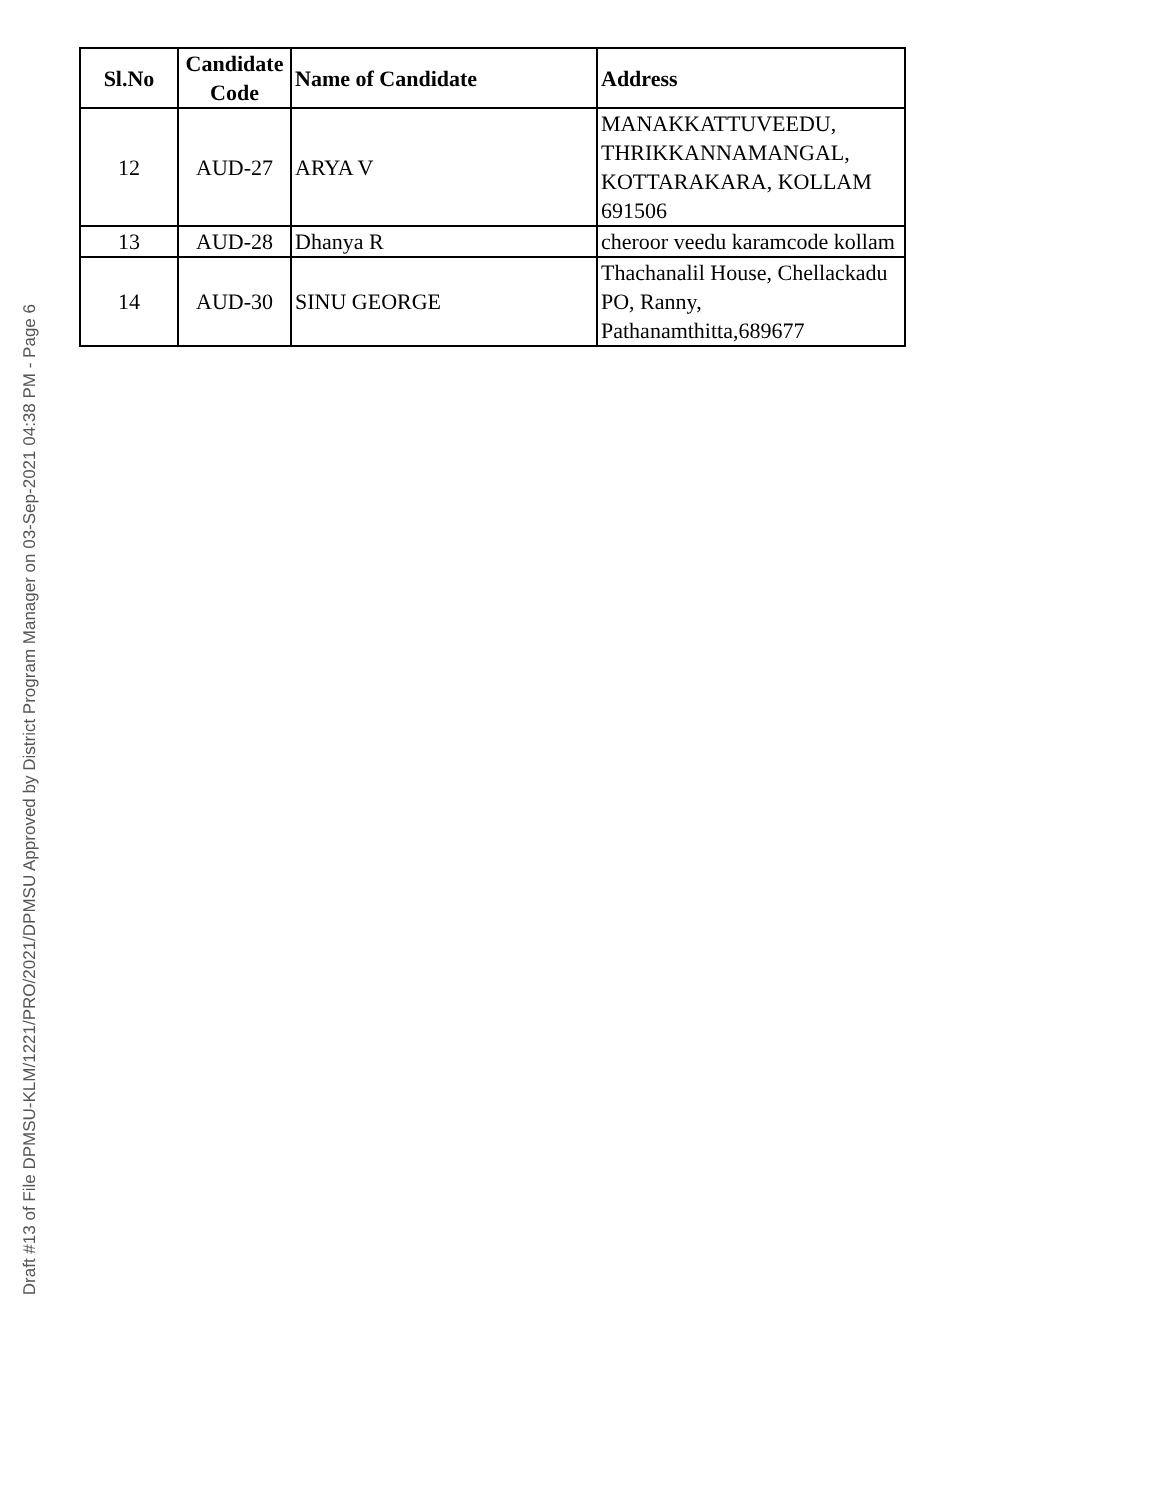Draft #13 of File DPMSU-KLM/1221/PRO/2021/DPMSU Approved by District Program Manager on 03-Sep-2021 04:38 PM - Page 6
| Sl.No | Candidate Code | Name of Candidate | Address |
| --- | --- | --- | --- |
| 12 | AUD-27 | ARYA V | MANAKKATTUVEEDU, THRIKKANNAMANGAL, KOTTARAKARA, KOLLAM 691506 |
| 13 | AUD-28 | Dhanya R | cheroor veedu karamcode kollam |
| 14 | AUD-30 | SINU GEORGE | Thachanalil House, Chellackadu PO, Ranny, Pathanamthitta,689677 |